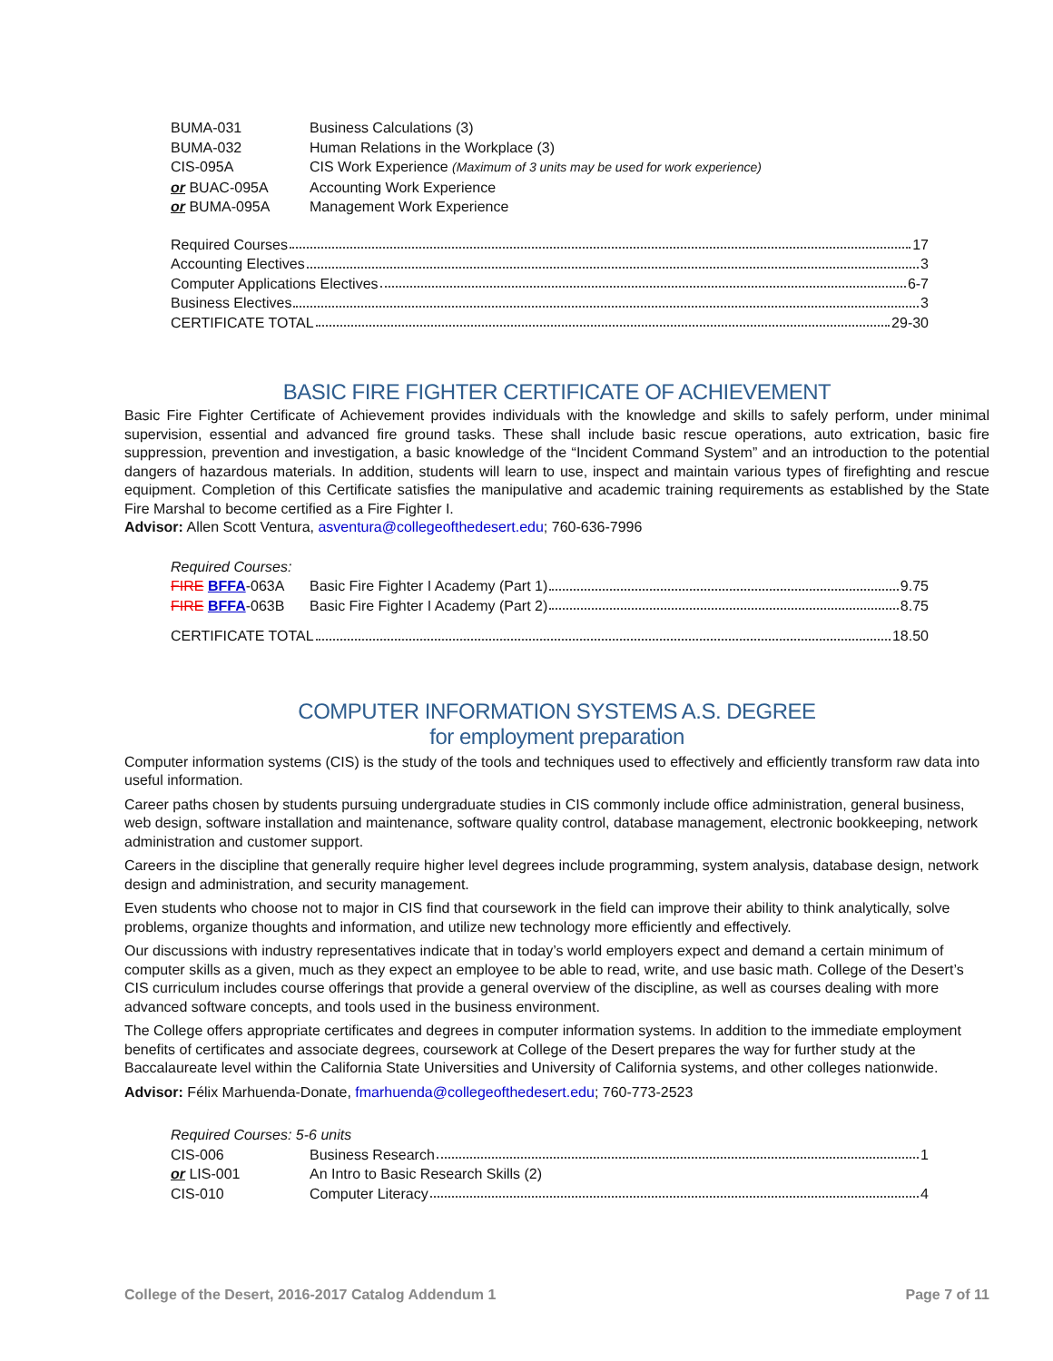BUMA-031 Business Calculations (3)
BUMA-032 Human Relations in the Workplace (3)
CIS-095A CIS Work Experience (Maximum of 3 units may be used for work experience)
or BUAC-095A Accounting Work Experience
or BUMA-095A Management Work Experience
Required Courses 17
Accounting Electives 3
Computer Applications Electives 6-7
Business Electives 3
CERTIFICATE TOTAL 29-30
BASIC FIRE FIGHTER CERTIFICATE OF ACHIEVEMENT
Basic Fire Fighter Certificate of Achievement provides individuals with the knowledge and skills to safely perform, under minimal supervision, essential and advanced fire ground tasks. These shall include basic rescue operations, auto extrication, basic fire suppression, prevention and investigation, a basic knowledge of the “Incident Command System” and an introduction to the potential dangers of hazardous materials. In addition, students will learn to use, inspect and maintain various types of firefighting and rescue equipment. Completion of this Certificate satisfies the manipulative and academic training requirements as established by the State Fire Marshal to become certified as a Fire Fighter I.
Advisor: Allen Scott Ventura, asventura@collegeofthedesert.edu; 760-636-7996
Required Courses:
FIRE BFFA-063A Basic Fire Fighter I Academy (Part 1) 9.75
FIRE BFFA-063B Basic Fire Fighter I Academy (Part 2) 8.75
CERTIFICATE TOTAL 18.50
COMPUTER INFORMATION SYSTEMS A.S. DEGREE
for employment preparation
Computer information systems (CIS) is the study of the tools and techniques used to effectively and efficiently transform raw data into useful information.
Career paths chosen by students pursuing undergraduate studies in CIS commonly include office administration, general business, web design, software installation and maintenance, software quality control, database management, electronic bookkeeping, network administration and customer support.
Careers in the discipline that generally require higher level degrees include programming, system analysis, database design, network design and administration, and security management.
Even students who choose not to major in CIS find that coursework in the field can improve their ability to think analytically, solve problems, organize thoughts and information, and utilize new technology more efficiently and effectively.
Our discussions with industry representatives indicate that in today’s world employers expect and demand a certain minimum of computer skills as a given, much as they expect an employee to be able to read, write, and use basic math. College of the Desert’s CIS curriculum includes course offerings that provide a general overview of the discipline, as well as courses dealing with more advanced software concepts, and tools used in the business environment.
The College offers appropriate certificates and degrees in computer information systems. In addition to the immediate employment benefits of certificates and associate degrees, coursework at College of the Desert prepares the way for further study at the Baccalaureate level within the California State Universities and University of California systems, and other colleges nationwide.
Advisor: Félix Marhuenda-Donate, fmarhuenda@collegeofthedesert.edu; 760-773-2523
Required Courses: 5-6 units
CIS-006 Business Research 1
or LIS-001 An Intro to Basic Research Skills (2)
CIS-010 Computer Literacy 4
College of the Desert, 2016-2017 Catalog Addendum 1 Page 7 of 11